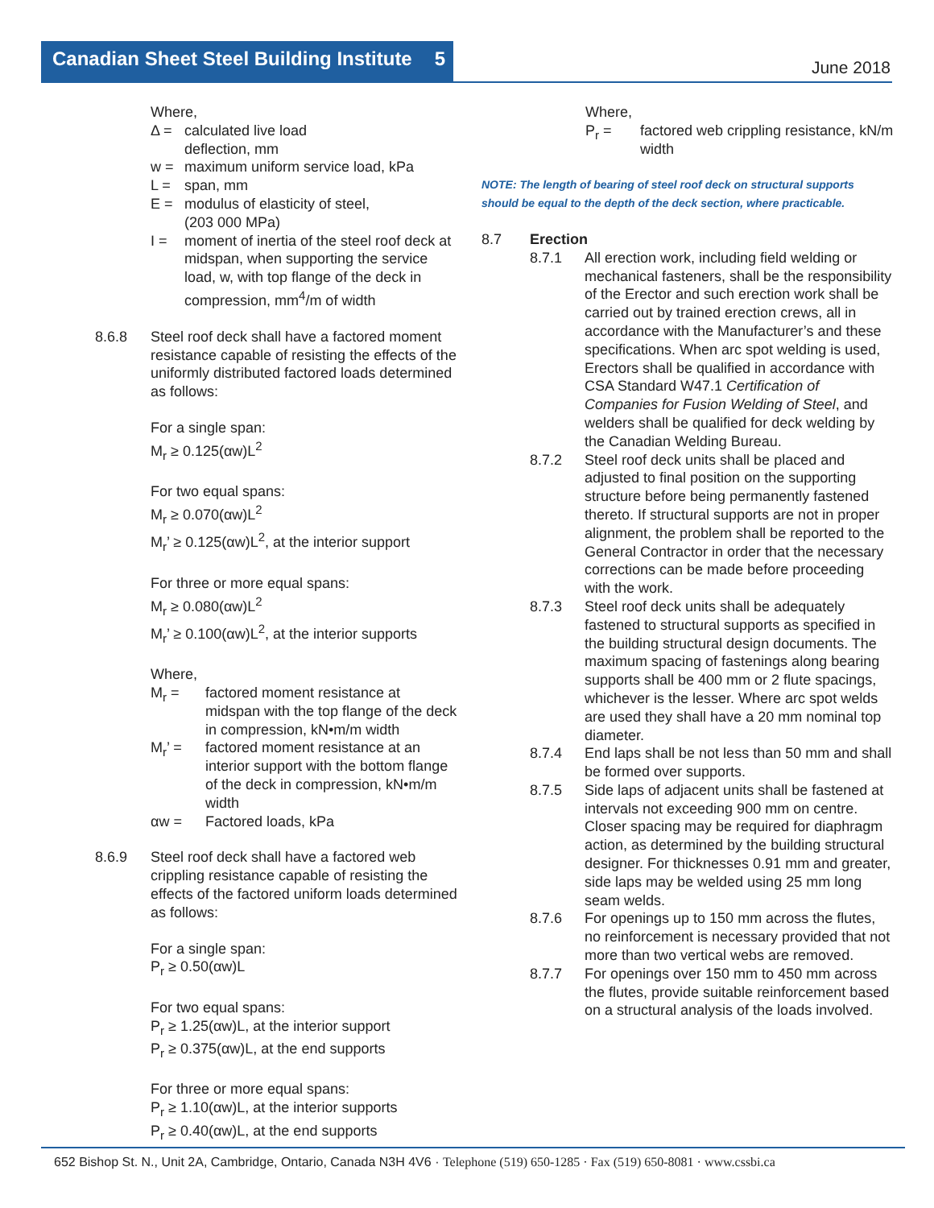Canadian Sheet Steel Building Institute 5
June 2018
Where,
Δ = calculated live load
deflection, mm
w = maximum uniform service load, kPa
L = span, mm
E = modulus of elasticity of steel,
(203 000 MPa)
I = moment of inertia of the steel roof deck at midspan, when supporting the service load, w, with top flange of the deck in compression, mm<sup>4</sup>/m of width
8.6.8 Steel roof deck shall have a factored moment resistance capable of resisting the effects of the uniformly distributed factored loads determined as follows:
For a single span:
M<sub>r</sub> ≥ 0.125(αw)L<sup>2</sup>
For two equal spans:
M<sub>r</sub> ≥ 0.070(αw)L<sup>2</sup>
M<sub>r</sub>’ ≥ 0.125(αw)L<sup>2</sup>, at the interior support
For three or more equal spans:
M<sub>r</sub> ≥ 0.080(αw)L<sup>2</sup>
M<sub>r</sub>’ ≥ 0.100(αw)L<sup>2</sup>, at the interior supports
Where,
M<sub>r</sub> = factored moment resistance at midspan with the top flange of the deck in compression, kN•m/m width
M<sub>r</sub>’ = factored moment resistance at an interior support with the bottom flange of the deck in compression, kN•m/m width
αw = Factored loads, kPa
8.6.9 Steel roof deck shall have a factored web crippling resistance capable of resisting the effects of the factored uniform loads determined as follows:
For a single span:
P<sub>r</sub> ≥ 0.50(αw)L
For two equal spans:
P<sub>r</sub> ≥ 1.25(αw)L, at the interior support
P<sub>r</sub> ≥ 0.375(αw)L, at the end supports
For three or more equal spans:
P<sub>r</sub> ≥ 1.10(αw)L, at the interior supports
P<sub>r</sub> ≥ 0.40(αw)L, at the end supports
Where,
P<sub>r</sub> = factored web crippling resistance, kN/m width
NOTE: The length of bearing of steel roof deck on structural supports should be equal to the depth of the deck section, where practicable.
8.7 Erection
8.7.1 All erection work, including field welding or mechanical fasteners, shall be the responsibility of the Erector and such erection work shall be carried out by trained erection crews, all in accordance with the Manufacturer’s and these specifications. When arc spot welding is used, Erectors shall be qualified in accordance with CSA Standard W47.1 Certification of Companies for Fusion Welding of Steel, and welders shall be qualified for deck welding by the Canadian Welding Bureau.
8.7.2 Steel roof deck units shall be placed and adjusted to final position on the supporting structure before being permanently fastened thereto. If structural supports are not in proper alignment, the problem shall be reported to the General Contractor in order that the necessary corrections can be made before proceeding with the work.
8.7.3 Steel roof deck units shall be adequately fastened to structural supports as specified in the building structural design documents. The maximum spacing of fastenings along bearing supports shall be 400 mm or 2 flute spacings, whichever is the lesser. Where arc spot welds are used they shall have a 20 mm nominal top diameter.
8.7.4 End laps shall be not less than 50 mm and shall be formed over supports.
8.7.5 Side laps of adjacent units shall be fastened at intervals not exceeding 900 mm on centre. Closer spacing may be required for diaphragm action, as determined by the building structural designer. For thicknesses 0.91 mm and greater, side laps may be welded using 25 mm long seam welds.
8.7.6 For openings up to 150 mm across the flutes, no reinforcement is necessary provided that not more than two vertical webs are removed.
8.7.7 For openings over 150 mm to 450 mm across the flutes, provide suitable reinforcement based on a structural analysis of the loads involved.
652 Bishop St. N., Unit 2A, Cambridge, Ontario, Canada N3H 4V6 · Telephone (519) 650-1285 · Fax (519) 650-8081 · www.cssbi.ca